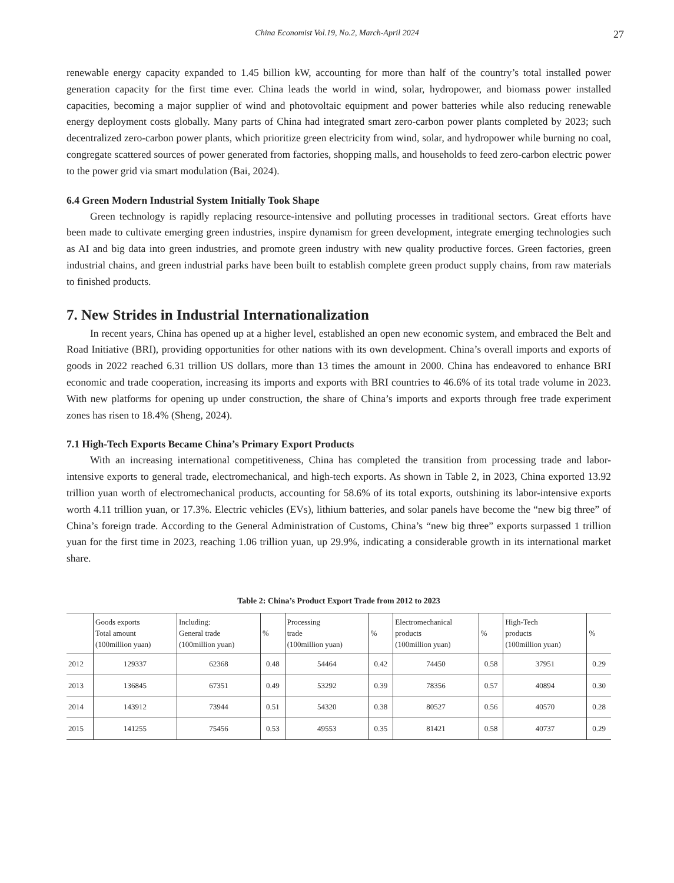China Economist Vol.19, No.2, March-April 2024
27
renewable energy capacity expanded to 1.45 billion kW, accounting for more than half of the country’s total installed power generation capacity for the first time ever. China leads the world in wind, solar, hydropower, and biomass power installed capacities, becoming a major supplier of wind and photovoltaic equipment and power batteries while also reducing renewable energy deployment costs globally. Many parts of China had integrated smart zero-carbon power plants completed by 2023; such decentralized zero-carbon power plants, which prioritize green electricity from wind, solar, and hydropower while burning no coal, congregate scattered sources of power generated from factories, shopping malls, and households to feed zero-carbon electric power to the power grid via smart modulation (Bai, 2024).
6.4 Green Modern Industrial System Initially Took Shape
Green technology is rapidly replacing resource-intensive and polluting processes in traditional sectors. Great efforts have been made to cultivate emerging green industries, inspire dynamism for green development, integrate emerging technologies such as AI and big data into green industries, and promote green industry with new quality productive forces. Green factories, green industrial chains, and green industrial parks have been built to establish complete green product supply chains, from raw materials to finished products.
7. New Strides in Industrial Internationalization
In recent years, China has opened up at a higher level, established an open new economic system, and embraced the Belt and Road Initiative (BRI), providing opportunities for other nations with its own development. China’s overall imports and exports of goods in 2022 reached 6.31 trillion US dollars, more than 13 times the amount in 2000. China has endeavored to enhance BRI economic and trade cooperation, increasing its imports and exports with BRI countries to 46.6% of its total trade volume in 2023. With new platforms for opening up under construction, the share of China’s imports and exports through free trade experiment zones has risen to 18.4% (Sheng, 2024).
7.1 High-Tech Exports Became China’s Primary Export Products
With an increasing international competitiveness, China has completed the transition from processing trade and labor-intensive exports to general trade, electromechanical, and high-tech exports. As shown in Table 2, in 2023, China exported 13.92 trillion yuan worth of electromechanical products, accounting for 58.6% of its total exports, outshining its labor-intensive exports worth 4.11 trillion yuan, or 17.3%. Electric vehicles (EVs), lithium batteries, and solar panels have become the “new big three” of China’s foreign trade. According to the General Administration of Customs, China’s “new big three” exports surpassed 1 trillion yuan for the first time in 2023, reaching 1.06 trillion yuan, up 29.9%, indicating a considerable growth in its international market share.
Table 2: China’s Product Export Trade from 2012 to 2023
| | Goods exports Total amount (100million yuan) | Including: General trade (100million yuan) | % | Processing trade (100million yuan) | % | Electromechanical products (100million yuan) | % | High-Tech products (100million yuan) | % |
| --- | --- | --- | --- | --- | --- | --- | --- | --- | --- |
| 2012 | 129337 | 62368 | 0.48 | 54464 | 0.42 | 74450 | 0.58 | 37951 | 0.29 |
| 2013 | 136845 | 67351 | 0.49 | 53292 | 0.39 | 78356 | 0.57 | 40894 | 0.30 |
| 2014 | 143912 | 73944 | 0.51 | 54320 | 0.38 | 80527 | 0.56 | 40570 | 0.28 |
| 2015 | 141255 | 75456 | 0.53 | 49553 | 0.35 | 81421 | 0.58 | 40737 | 0.29 |